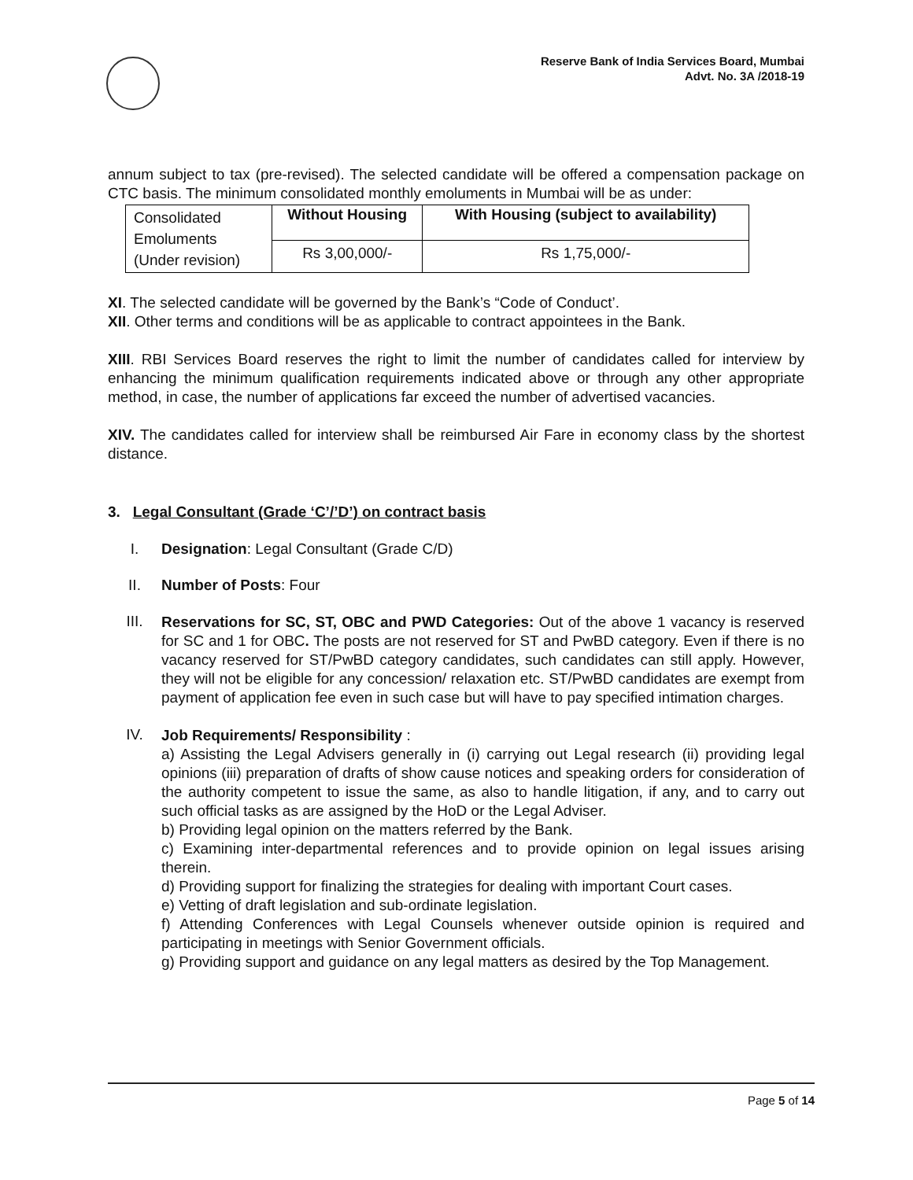Reserve Bank of India Services Board, Mumbai
Advt. No. 3A /2018-19
annum subject to tax (pre-revised). The selected candidate will be offered a compensation package on CTC basis. The minimum consolidated monthly emoluments in Mumbai will be as under:
| Consolidated Emoluments (Under revision) | Without Housing | With Housing (subject to availability) |
| | Rs 3,00,000/- | Rs 1,75,000/- |
XI. The selected candidate will be governed by the Bank’s “Code of Conduct’.
XII. Other terms and conditions will be as applicable to contract appointees in the Bank.
XIII. RBI Services Board reserves the right to limit the number of candidates called for interview by enhancing the minimum qualification requirements indicated above or through any other appropriate method, in case, the number of applications far exceed the number of advertised vacancies.
XIV. The candidates called for interview shall be reimbursed Air Fare in economy class by the shortest distance.
3. Legal Consultant (Grade ‘C’/’D’) on contract basis
I. Designation: Legal Consultant (Grade C/D)
II. Number of Posts: Four
III.
Reservations for SC, ST, OBC and PWD Categories: Out of the above 1 vacancy is reserved for SC and 1 for OBC. The posts are not reserved for ST and PwBD category. Even if there is no vacancy reserved for ST/PwBD category candidates, such candidates can still apply. However, they will not be eligible for any concession/ relaxation etc. ST/PwBD candidates are exempt from payment of application fee even in such case but will have to pay specified intimation charges.
IV.
Job Requirements/ Responsibility :
a) Assisting the Legal Advisers generally in (i) carrying out Legal research (ii) providing legal opinions (iii) preparation of drafts of show cause notices and speaking orders for consideration of the authority competent to issue the same, as also to handle litigation, if any, and to carry out such official tasks as are assigned by the HoD or the Legal Adviser.
b) Providing legal opinion on the matters referred by the Bank.
c) Examining inter-departmental references and to provide opinion on legal issues arising therein.
d) Providing support for finalizing the strategies for dealing with important Court cases.
e) Vetting of draft legislation and sub-ordinate legislation.
f) Attending Conferences with Legal Counsels whenever outside opinion is required and participating in meetings with Senior Government officials.
g) Providing support and guidance on any legal matters as desired by the Top Management.
Page 5 of 14